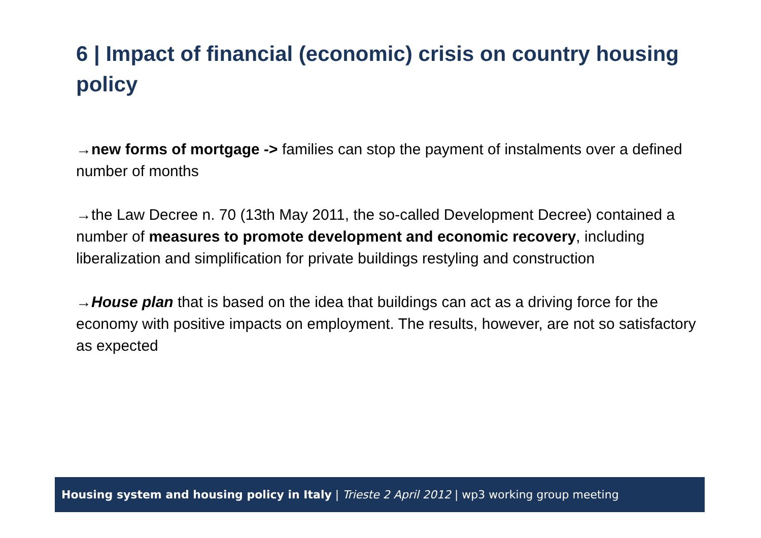6 | Impact of financial (economic) crisis on country housing policy
→new forms of mortgage -> families can stop the payment of instalments over a defined number of months
→the Law Decree n. 70 (13th May 2011, the so-called Development Decree) contained a number of measures to promote development and economic recovery, including liberalization and simplification for private buildings restyling and construction
→House plan that is based on the idea that buildings can act as a driving force for the economy with positive impacts on employment. The results, however, are not so satisfactory as expected
Housing system and housing policy in Italy | Trieste 2 April 2012 | wp3 working group meeting